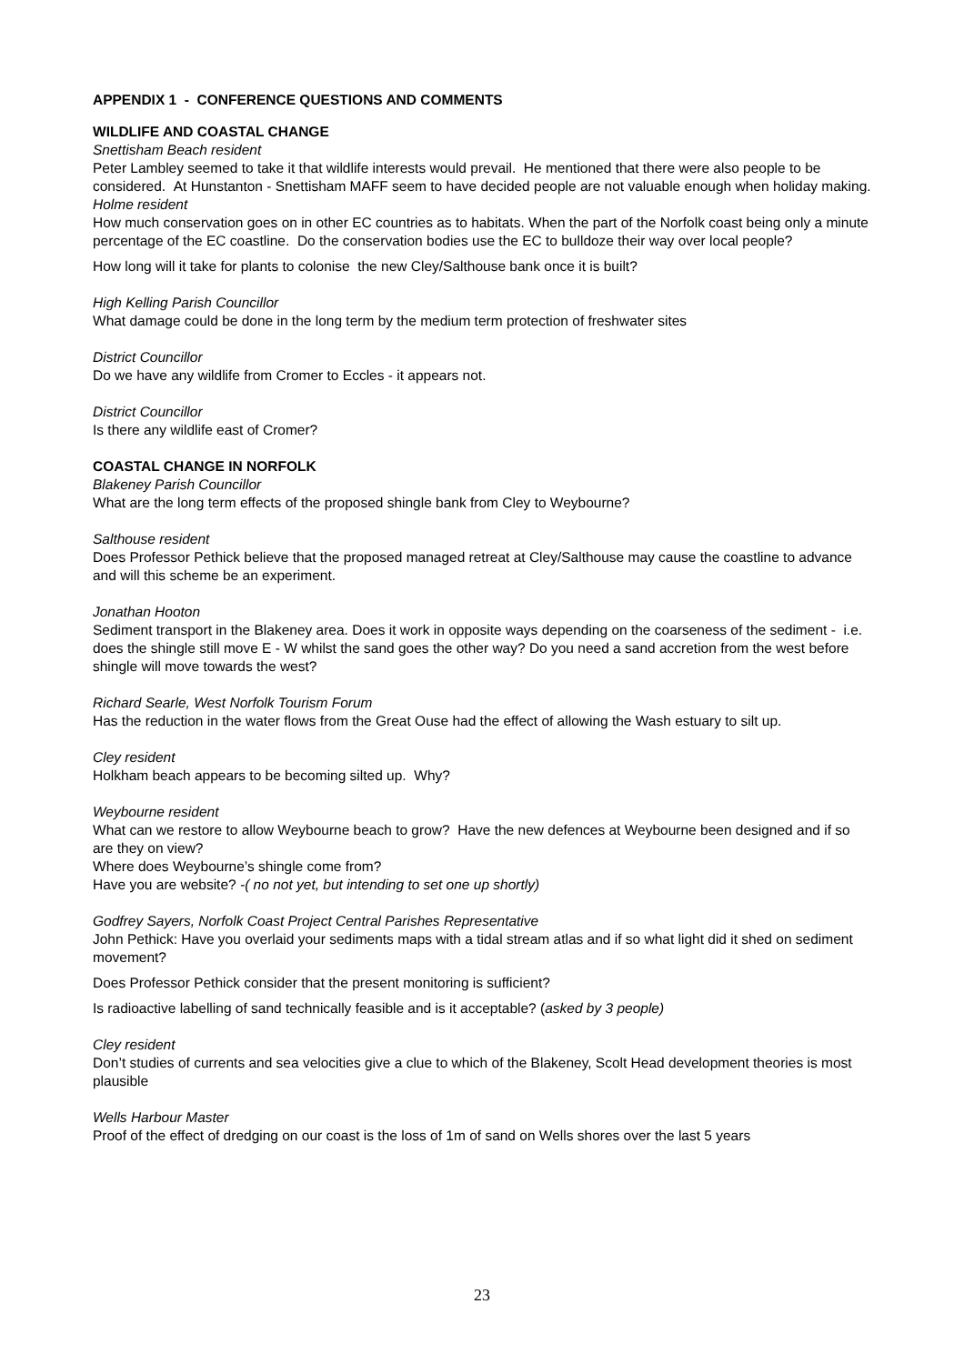APPENDIX 1 - CONFERENCE QUESTIONS AND COMMENTS
WILDLIFE AND COASTAL CHANGE
Snettisham Beach resident
Peter Lambley seemed to take it that wildlife interests would prevail. He mentioned that there were also people to be considered. At Hunstanton - Snettisham MAFF seem to have decided people are not valuable enough when holiday making.
Holme resident
How much conservation goes on in other EC countries as to habitats. When the part of the Norfolk coast being only a minute percentage of the EC coastline. Do the conservation bodies use the EC to bulldoze their way over local people?
How long will it take for plants to colonise the new Cley/Salthouse bank once it is built?
High Kelling Parish Councillor
What damage could be done in the long term by the medium term protection of freshwater sites
District Councillor
Do we have any wildlife from Cromer to Eccles - it appears not.
District Councillor
Is there any wildlife east of Cromer?
COASTAL CHANGE IN NORFOLK
Blakeney Parish Councillor
What are the long term effects of the proposed shingle bank from Cley to Weybourne?
Salthouse resident
Does Professor Pethick believe that the proposed managed retreat at Cley/Salthouse may cause the coastline to advance and will this scheme be an experiment.
Jonathan Hooton
Sediment transport in the Blakeney area. Does it work in opposite ways depending on the coarseness of the sediment - i.e. does the shingle still move E - W whilst the sand goes the other way? Do you need a sand accretion from the west before shingle will move towards the west?
Richard Searle, West Norfolk Tourism Forum
Has the reduction in the water flows from the Great Ouse had the effect of allowing the Wash estuary to silt up.
Cley resident
Holkham beach appears to be becoming silted up. Why?
Weybourne resident
What can we restore to allow Weybourne beach to grow? Have the new defences at Weybourne been designed and if so are they on view?
Where does Weybourne’s shingle come from?
Have you are website? -( no not yet, but intending to set one up shortly)
Godfrey Sayers, Norfolk Coast Project Central Parishes Representative
John Pethick: Have you overlaid your sediments maps with a tidal stream atlas and if so what light did it shed on sediment movement?
Does Professor Pethick consider that the present monitoring is sufficient?
Is radioactive labelling of sand technically feasible and is it acceptable? (asked by 3 people)
Cley resident
Don’t studies of currents and sea velocities give a clue to which of the Blakeney, Scolt Head development theories is most plausible
Wells Harbour Master
Proof of the effect of dredging on our coast is the loss of 1m of sand on Wells shores over the last 5 years
23